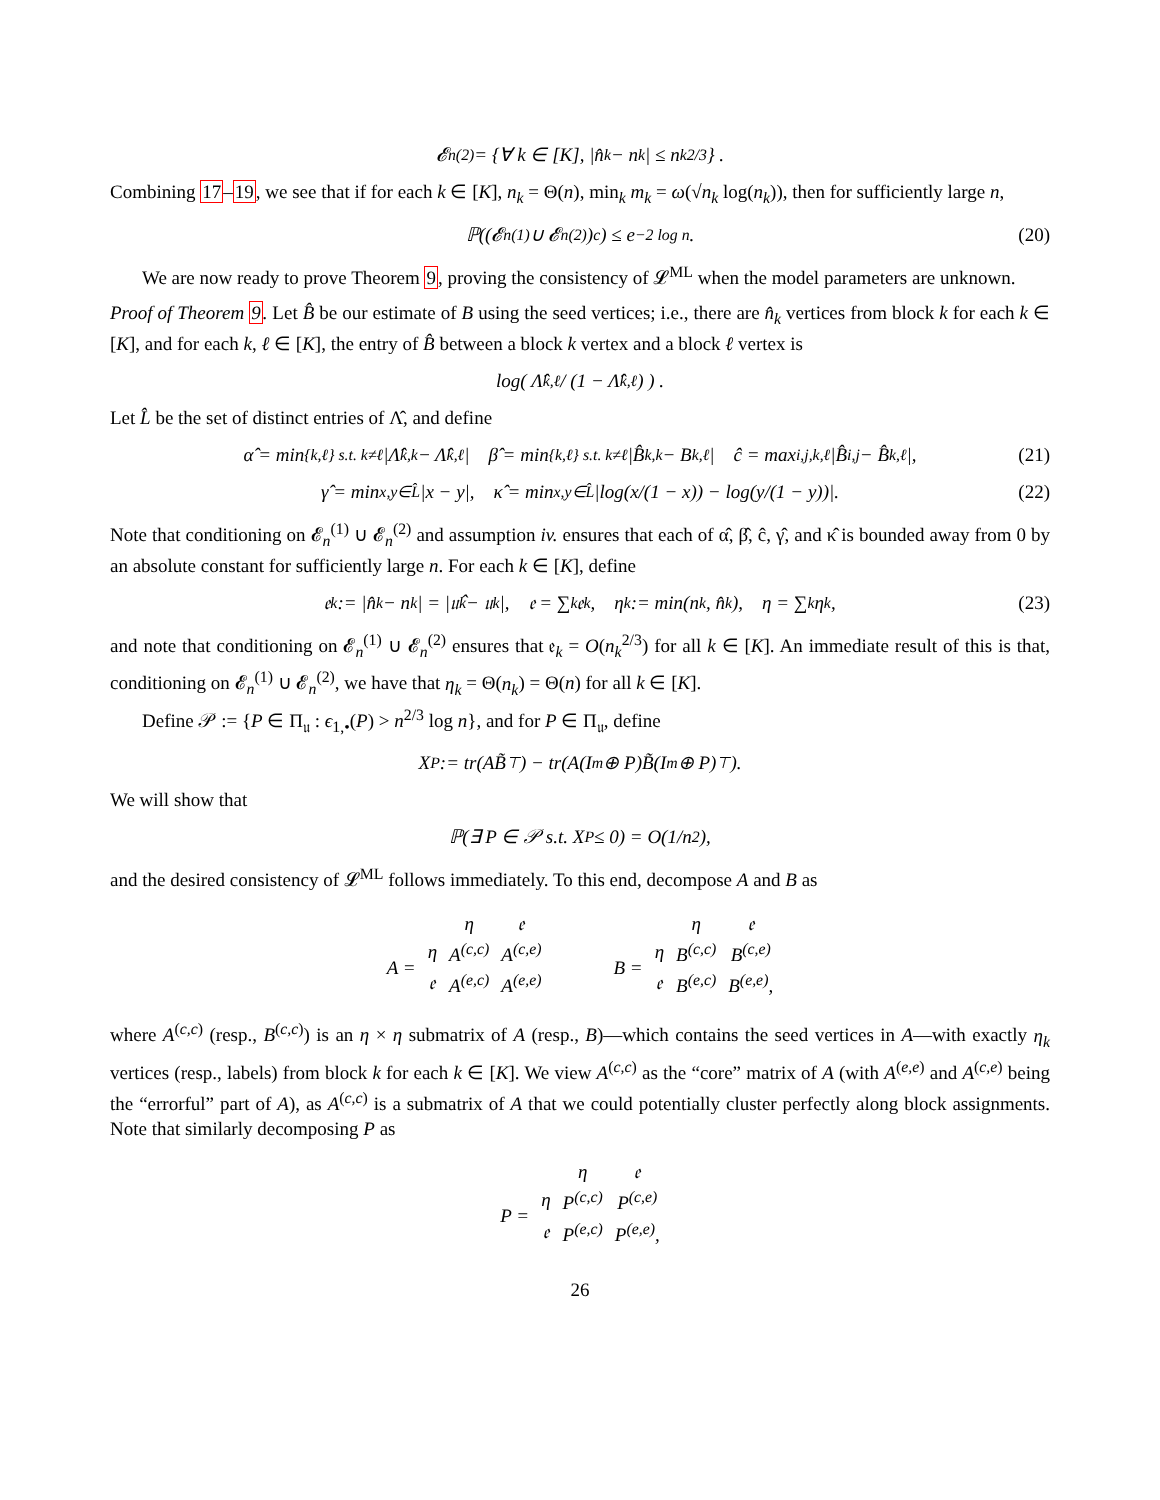𝓔<sub>n</sub><sup>(2)</sup> = {∀ k ∈ [K], |n̂<sub>k</sub> − n<sub>k</sub>| ≤ n<sub>k</sub><sup>2/3</sup>} .
Combining 17–19, we see that if for each k ∈ [K], n<sub>k</sub> = Θ(n), min<sub>k</sub> m<sub>k</sub> = ω(√n<sub>k</sub> log(n<sub>k</sub>)), then for sufficiently large n,
ℙ((𝓔<sub>n</sub><sup>(1)</sup> ∪ 𝓔<sub>n</sub><sup>(2)</sup>)<sup>c</sup>) ≤ e<sup>−2 log n</sup>. (20)
We are now ready to prove Theorem 9, proving the consistency of 𝓛<sup>ML</sup> when the model parameters are unknown.
Proof of Theorem 9. Let B̂ be our estimate of B using the seed vertices; i.e., there are n̂<sub>k</sub> vertices from block k for each k ∈ [K], and for each k, ℓ ∈ [K], the entry of B̂ between a block k vertex and a block ℓ vertex is
log( Λ̂<sub>k,ℓ</sub> / (1 − Λ̂<sub>k,ℓ</sub>) ) .
Let L̂ be the set of distinct entries of Λ̂, and define
α̂ = min<sub>{k,ℓ} s.t. k≠ℓ</sub> |Λ̂<sub>k,k</sub> − Λ̂<sub>k,ℓ</sub>| β̂ = min<sub>{k,ℓ} s.t. k≠ℓ</sub> |B̂<sub>k,k</sub> − B<sub>k,ℓ</sub>| ĉ = max<sub>i,j,k,ℓ</sub> |B̂<sub>i,j</sub> − B̂<sub>k,ℓ</sub>|, (21)
γ̂ = min<sub>x,y∈L̂</sub> |x − y|, κ̂ = min<sub>x,y∈L̂</sub> |log(x/(1 − x)) − log(y/(1 − y))|. (22)
Note that conditioning on 𝓔<sub>n</sub><sup>(1)</sup> ∪ 𝓔<sub>n</sub><sup>(2)</sup> and assumption iv. ensures that each of α̂, β̂, ĉ, γ̂, and κ̂ is bounded away from 0 by an absolute constant for sufficiently large n. For each k ∈ [K], define
𝔢<sub>k</sub> := |n̂<sub>k</sub> − n<sub>k</sub>| = |𝔲̂<sub>k</sub> − 𝔲<sub>k</sub>|, 𝔢 = ∑<sub>k</sub> 𝔢<sub>k</sub>, η<sub>k</sub> := min(n<sub>k</sub>, n̂<sub>k</sub>), η = ∑<sub>k</sub> η<sub>k</sub>, (23)
and note that conditioning on 𝓔<sub>n</sub><sup>(1)</sup> ∪ 𝓔<sub>n</sub><sup>(2)</sup> ensures that 𝔢<sub>k</sub> = O(n<sub>k</sub><sup>2/3</sup>) for all k ∈ [K]. An immediate result of this is that, conditioning on 𝓔<sub>n</sub><sup>(1)</sup> ∪ 𝓔<sub>n</sub><sup>(2)</sup>, we have that η<sub>k</sub> = Θ(n<sub>k</sub>) = Θ(n) for all k ∈ [K].
Define 𝒫 := {P ∈ Π<sub>𝔲</sub> : ϵ<sub>1,•</sub>(P) > n<sup>2/3</sup> log n}, and for P ∈ Π<sub>𝔲</sub>, define
X<sub>P</sub> := tr(AB̃<sup>⊤</sup>) − tr(A(I<sub>m</sub> ⊕ P)B̃(I<sub>m</sub> ⊕ P)<sup>⊤</sup>).
We will show that
ℙ(∃ P ∈ 𝒫 s.t. X<sub>P</sub> ≤ 0) = O(1/n<sup>2</sup>),
and the desired consistency of 𝓛<sup>ML</sup> follows immediately. To this end, decompose A and B as
| | | η | 𝔢 |
| A = | η | A<sup>(c,c)</sup> | A<sup>(c,e)</sup> |
| | 𝔢 | A<sup>(e,c)</sup> | A<sup>(e,e)</sup> |
| | | η | 𝔢 |
| B = | η | B<sup>(c,c)</sup> | B<sup>(c,e)</sup> |
| | 𝔢 | B<sup>(e,c)</sup> | B<sup>(e,e)</sup>, |
where A<sup>(c,c)</sup> (resp., B<sup>(c,c)</sup>) is an η × η submatrix of A (resp., B)—which contains the seed vertices in A—with exactly η<sub>k</sub> vertices (resp., labels) from block k for each k ∈ [K]. We view A<sup>(c,c)</sup> as the “core” matrix of A (with A<sup>(e,e)</sup> and A<sup>(c,e)</sup> being the “errorful” part of A), as A<sup>(c,c)</sup> is a submatrix of A that we could potentially cluster perfectly along block assignments. Note that similarly decomposing P as
| | | η | 𝔢 |
| P = | η | P<sup>(c,c)</sup> | P<sup>(c,e)</sup> |
| | 𝔢 | P<sup>(e,c)</sup> | P<sup>(e,e)</sup>, |
26